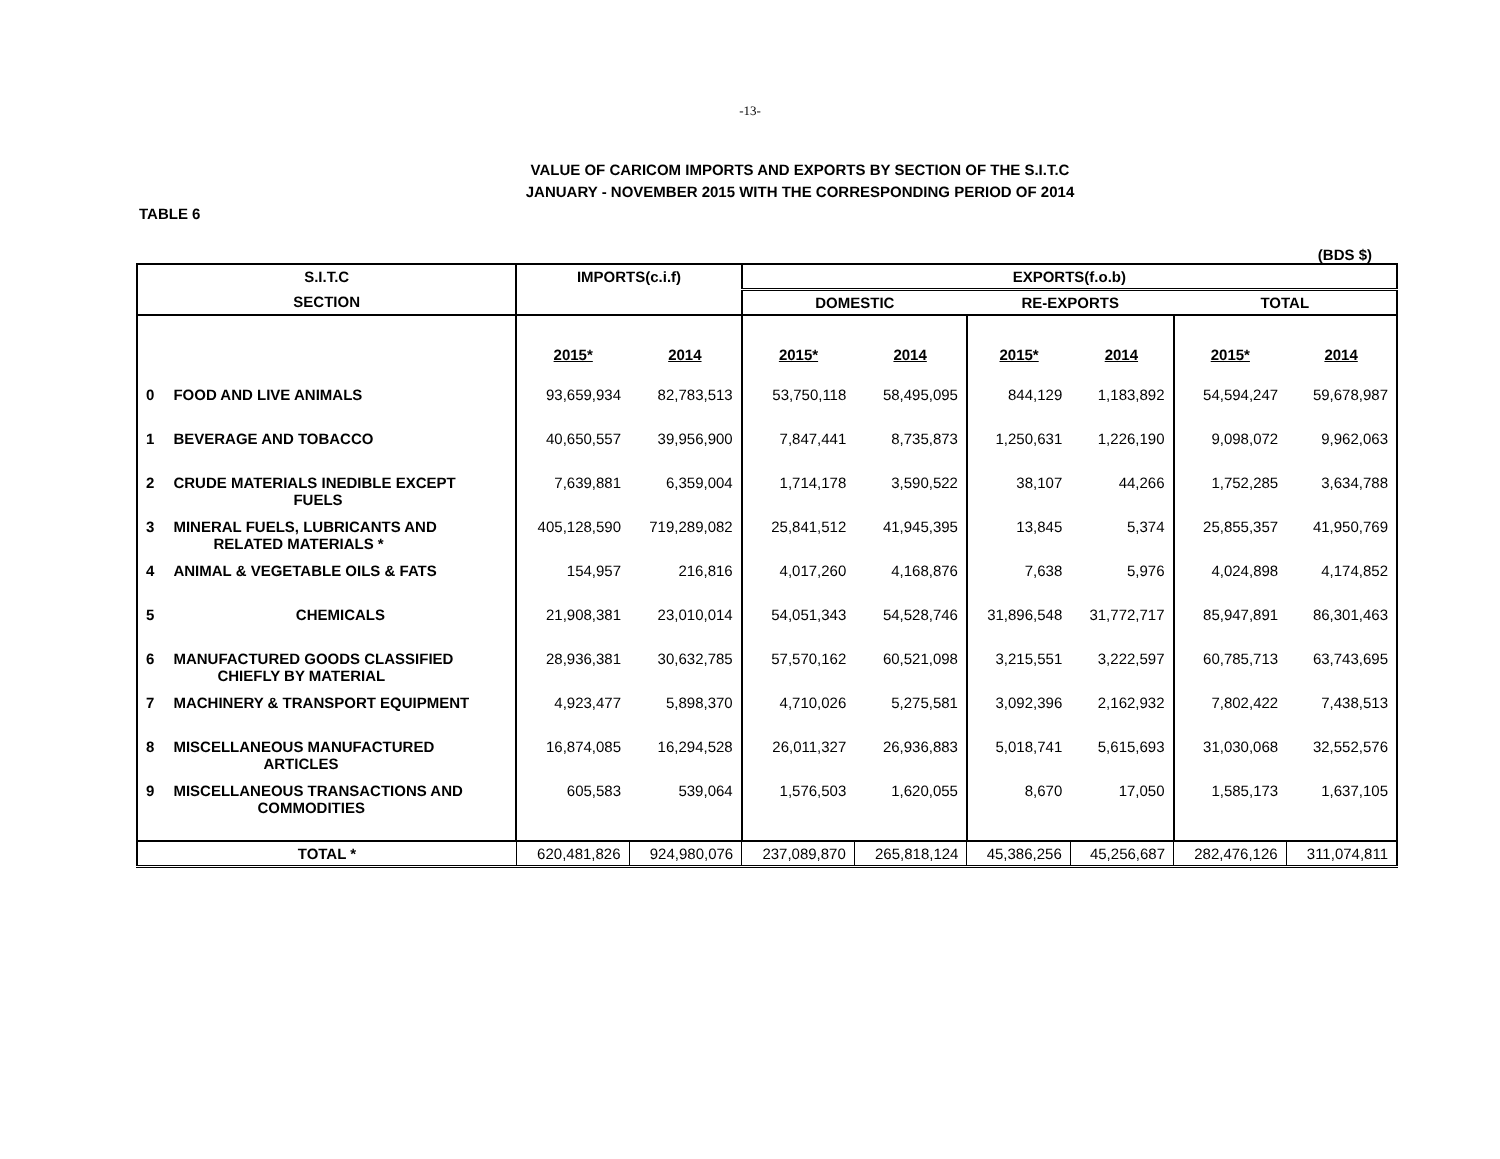-13-
VALUE OF CARICOM IMPORTS AND EXPORTS BY SECTION OF THE S.I.T.C
JANUARY - NOVEMBER 2015 WITH THE CORRESPONDING PERIOD OF 2014
TABLE 6
(BDS $)
| S.I.T.C | | IMPORTS(c.i.f) | | EXPORTS(f.o.b) | | | | | |
| --- | --- | --- | --- | --- | --- | --- | --- | --- | --- |
| SECTION | | | | DOMESTIC | | RE-EXPORTS | | TOTAL | |
| | | 2015* | 2014 | 2015* | 2014 | 2015* | 2014 | 2015* | 2014 |
| 0 | FOOD AND LIVE ANIMALS | 93,659,934 | 82,783,513 | 53,750,118 | 58,495,095 | 844,129 | 1,183,892 | 54,594,247 | 59,678,987 |
| 1 | BEVERAGE AND TOBACCO | 40,650,557 | 39,956,900 | 7,847,441 | 8,735,873 | 1,250,631 | 1,226,190 | 9,098,072 | 9,962,063 |
| 2 | CRUDE MATERIALS INEDIBLE EXCEPT FUELS | 7,639,881 | 6,359,004 | 1,714,178 | 3,590,522 | 38,107 | 44,266 | 1,752,285 | 3,634,788 |
| 3 | MINERAL FUELS, LUBRICANTS AND RELATED MATERIALS * | 405,128,590 | 719,289,082 | 25,841,512 | 41,945,395 | 13,845 | 5,374 | 25,855,357 | 41,950,769 |
| 4 | ANIMAL & VEGETABLE OILS & FATS | 154,957 | 216,816 | 4,017,260 | 4,168,876 | 7,638 | 5,976 | 4,024,898 | 4,174,852 |
| 5 | CHEMICALS | 21,908,381 | 23,010,014 | 54,051,343 | 54,528,746 | 31,896,548 | 31,772,717 | 85,947,891 | 86,301,463 |
| 6 | MANUFACTURED GOODS CLASSIFIED CHIEFLY BY MATERIAL | 28,936,381 | 30,632,785 | 57,570,162 | 60,521,098 | 3,215,551 | 3,222,597 | 60,785,713 | 63,743,695 |
| 7 | MACHINERY & TRANSPORT EQUIPMENT | 4,923,477 | 5,898,370 | 4,710,026 | 5,275,581 | 3,092,396 | 2,162,932 | 7,802,422 | 7,438,513 |
| 8 | MISCELLANEOUS MANUFACTURED ARTICLES | 16,874,085 | 16,294,528 | 26,011,327 | 26,936,883 | 5,018,741 | 5,615,693 | 31,030,068 | 32,552,576 |
| 9 | MISCELLANEOUS TRANSACTIONS AND COMMODITIES | 605,583 | 539,064 | 1,576,503 | 1,620,055 | 8,670 | 17,050 | 1,585,173 | 1,637,105 |
| TOTAL * | | 620,481,826 | 924,980,076 | 237,089,870 | 265,818,124 | 45,386,256 | 45,256,687 | 282,476,126 | 311,074,811 |